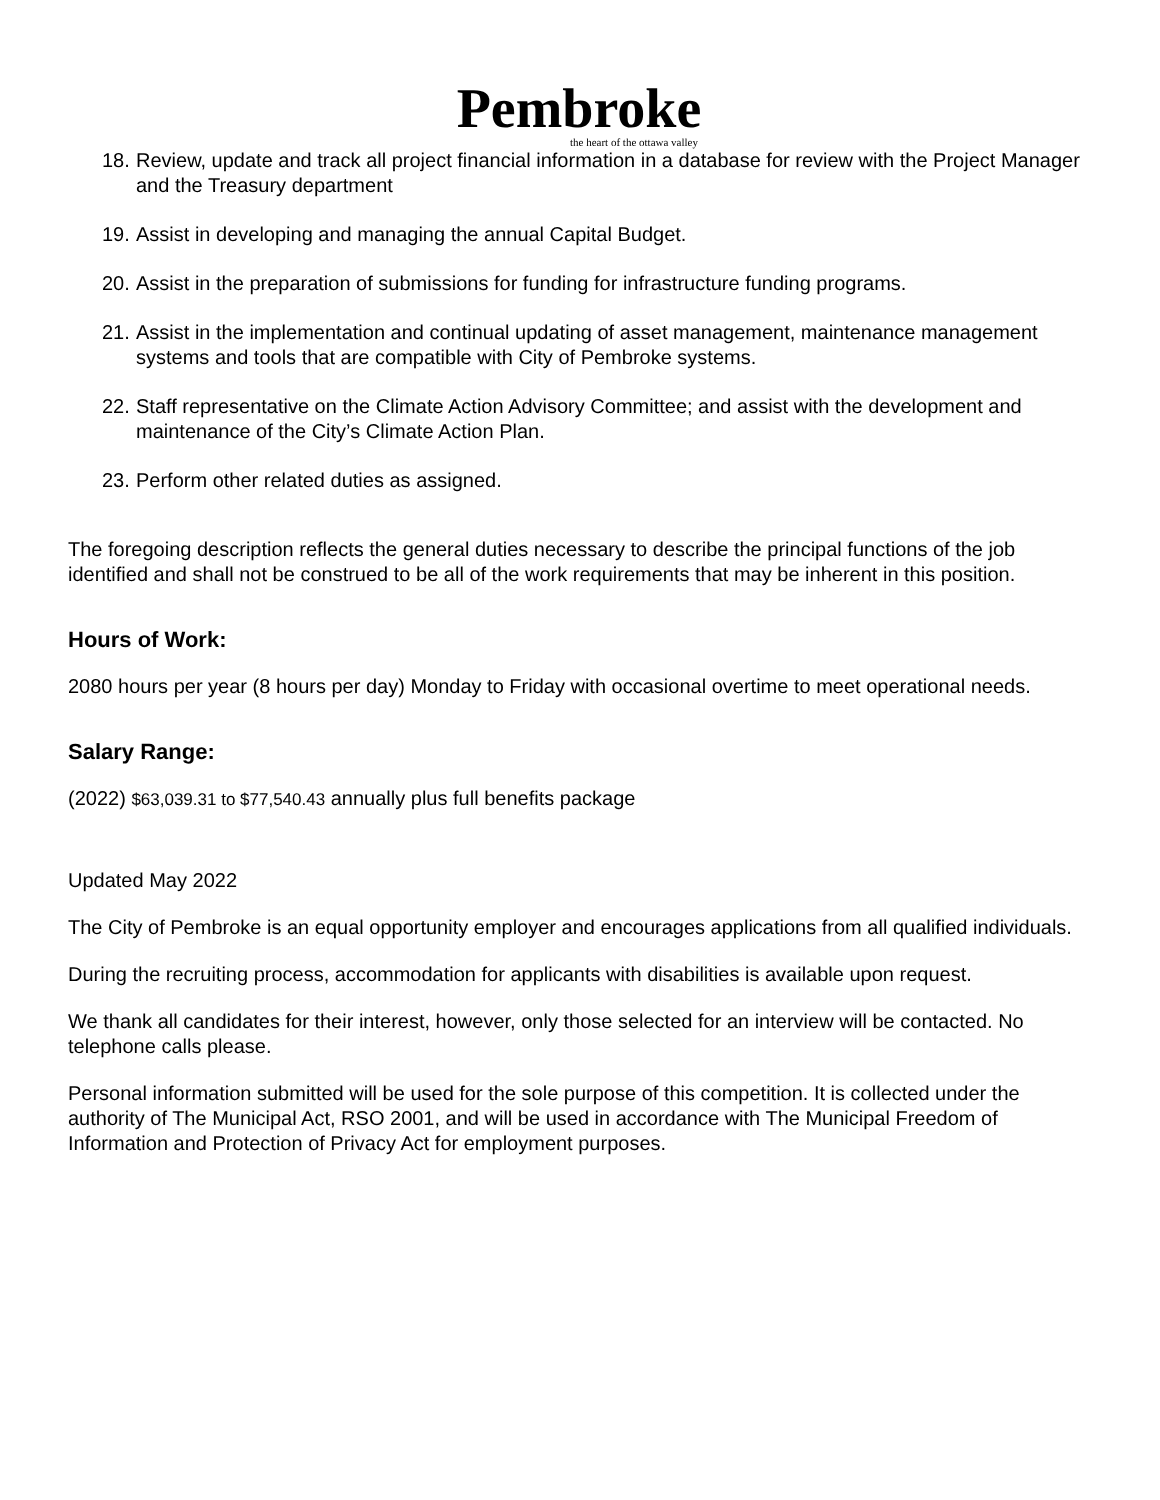Pembroke
the heart of the ottawa valley
18. Review, update and track all project financial information in a database for review with the Project Manager and the Treasury department
19. Assist in developing and managing the annual Capital Budget.
20. Assist in the preparation of submissions for funding for infrastructure funding programs.
21. Assist in the implementation and continual updating of asset management, maintenance management systems and tools that are compatible with City of Pembroke systems.
22. Staff representative on the Climate Action Advisory Committee; and assist with the development and maintenance of the City’s Climate Action Plan.
23. Perform other related duties as assigned.
The foregoing description reflects the general duties necessary to describe the principal functions of the job identified and shall not be construed to be all of the work requirements that may be inherent in this position.
Hours of Work:
2080 hours per year (8 hours per day) Monday to Friday with occasional overtime to meet operational needs.
Salary Range:
(2022) $63,039.31 to $77,540.43 annually plus full benefits package
Updated May 2022
The City of Pembroke is an equal opportunity employer and encourages applications from all qualified individuals.
During the recruiting process, accommodation for applicants with disabilities is available upon request.
We thank all candidates for their interest, however, only those selected for an interview will be contacted. No telephone calls please.
Personal information submitted will be used for the sole purpose of this competition. It is collected under the authority of The Municipal Act, RSO 2001, and will be used in accordance with The Municipal Freedom of Information and Protection of Privacy Act for employment purposes.